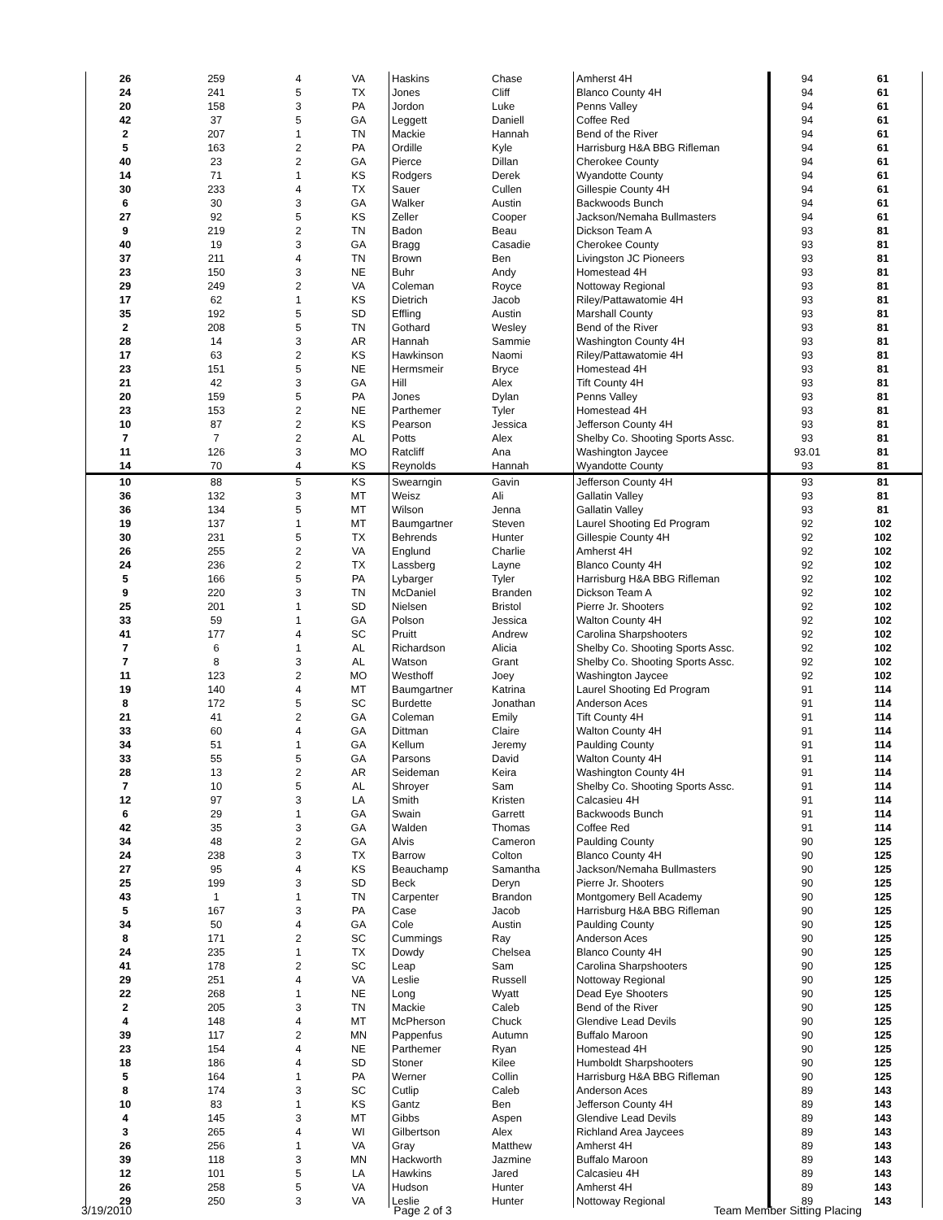| 26 | 259 | 4 | VA | Haskins | Chase | Amherst 4H | 94 | 61 |
| 24 | 241 | 5 | TX | Jones | Cliff | Blanco County 4H | 94 | 61 |
| 20 | 158 | 3 | PA | Jordon | Luke | Penns Valley | 94 | 61 |
| 42 | 37 | 5 | GA | Leggett | Daniell | Coffee Red | 94 | 61 |
| 2 | 207 | 1 | TN | Mackie | Hannah | Bend of the River | 94 | 61 |
| 5 | 163 | 2 | PA | Ordille | Kyle | Harrisburg H&A BBG Rifleman | 94 | 61 |
| 40 | 23 | 2 | GA | Pierce | Dillan | Cherokee County | 94 | 61 |
| 14 | 71 | 1 | KS | Rodgers | Derek | Wyandotte County | 94 | 61 |
| 30 | 233 | 4 | TX | Sauer | Cullen | Gillespie County 4H | 94 | 61 |
| 6 | 30 | 3 | GA | Walker | Austin | Backwoods Bunch | 94 | 61 |
| 27 | 92 | 5 | KS | Zeller | Cooper | Jackson/Nemaha Bullmasters | 94 | 61 |
| 9 | 219 | 2 | TN | Badon | Beau | Dickson Team A | 93 | 81 |
| 40 | 19 | 3 | GA | Bragg | Casadie | Cherokee County | 93 | 81 |
| 37 | 211 | 4 | TN | Brown | Ben | Livingston JC Pioneers | 93 | 81 |
| 23 | 150 | 3 | NE | Buhr | Andy | Homestead 4H | 93 | 81 |
| 29 | 249 | 2 | VA | Coleman | Royce | Nottoway Regional | 93 | 81 |
| 17 | 62 | 1 | KS | Dietrich | Jacob | Riley/Pattawatomie 4H | 93 | 81 |
| 35 | 192 | 5 | SD | Effling | Austin | Marshall County | 93 | 81 |
| 2 | 208 | 5 | TN | Gothard | Wesley | Bend of the River | 93 | 81 |
| 28 | 14 | 3 | AR | Hannah | Sammie | Washington County 4H | 93 | 81 |
| 17 | 63 | 2 | KS | Hawkinson | Naomi | Riley/Pattawatomie 4H | 93 | 81 |
| 23 | 151 | 5 | NE | Hermsmeir | Bryce | Homestead 4H | 93 | 81 |
| 21 | 42 | 3 | GA | Hill | Alex | Tift County 4H | 93 | 81 |
| 20 | 159 | 5 | PA | Jones | Dylan | Penns Valley | 93 | 81 |
| 23 | 153 | 2 | NE | Parthemer | Tyler | Homestead 4H | 93 | 81 |
| 10 | 87 | 2 | KS | Pearson | Jessica | Jefferson County 4H | 93 | 81 |
| 7 | 7 | 2 | AL | Potts | Alex | Shelby Co. Shooting Sports Assc. | 93 | 81 |
| 11 | 126 | 3 | MO | Ratcliff | Ana | Washington Jaycee | 93.01 | 81 |
| 14 | 70 | 4 | KS | Reynolds | Hannah | Wyandotte County | 93 | 81 |
| 10 | 88 | 5 | KS | Swearngin | Gavin | Jefferson County 4H | 93 | 81 |
| 36 | 132 | 3 | MT | Weisz | Ali | Gallatin Valley | 93 | 81 |
| 36 | 134 | 5 | MT | Wilson | Jenna | Gallatin Valley | 93 | 81 |
| 19 | 137 | 1 | MT | Baumgartner | Steven | Laurel Shooting Ed Program | 92 | 102 |
| 30 | 231 | 5 | TX | Behrends | Hunter | Gillespie County 4H | 92 | 102 |
| 26 | 255 | 2 | VA | Englund | Charlie | Amherst 4H | 92 | 102 |
| 24 | 236 | 2 | TX | Lassberg | Layne | Blanco County 4H | 92 | 102 |
| 5 | 166 | 5 | PA | Lybarger | Tyler | Harrisburg H&A BBG Rifleman | 92 | 102 |
| 9 | 220 | 3 | TN | McDaniel | Branden | Dickson Team A | 92 | 102 |
| 25 | 201 | 1 | SD | Nielsen | Bristol | Pierre Jr. Shooters | 92 | 102 |
| 33 | 59 | 1 | GA | Polson | Jessica | Walton County 4H | 92 | 102 |
| 41 | 177 | 4 | SC | Pruitt | Andrew | Carolina Sharpshooters | 92 | 102 |
| 7 | 6 | 1 | AL | Richardson | Alicia | Shelby Co. Shooting Sports Assc. | 92 | 102 |
| 7 | 8 | 3 | AL | Watson | Grant | Shelby Co. Shooting Sports Assc. | 92 | 102 |
| 11 | 123 | 2 | MO | Westhoff | Joey | Washington Jaycee | 92 | 102 |
| 19 | 140 | 4 | MT | Baumgartner | Katrina | Laurel Shooting Ed Program | 91 | 114 |
| 8 | 172 | 5 | SC | Burdette | Jonathan | Anderson Aces | 91 | 114 |
| 21 | 41 | 2 | GA | Coleman | Emily | Tift County 4H | 91 | 114 |
| 33 | 60 | 4 | GA | Dittman | Claire | Walton County 4H | 91 | 114 |
| 34 | 51 | 1 | GA | Kellum | Jeremy | Paulding County | 91 | 114 |
| 33 | 55 | 5 | GA | Parsons | David | Walton County 4H | 91 | 114 |
| 28 | 13 | 2 | AR | Seideman | Keira | Washington County 4H | 91 | 114 |
| 7 | 10 | 5 | AL | Shroyer | Sam | Shelby Co. Shooting Sports Assc. | 91 | 114 |
| 12 | 97 | 3 | LA | Smith | Kristen | Calcasieu 4H | 91 | 114 |
| 6 | 29 | 1 | GA | Swain | Garrett | Backwoods Bunch | 91 | 114 |
| 42 | 35 | 3 | GA | Walden | Thomas | Coffee Red | 91 | 114 |
| 34 | 48 | 2 | GA | Alvis | Cameron | Paulding County | 90 | 125 |
| 24 | 238 | 3 | TX | Barrow | Colton | Blanco County 4H | 90 | 125 |
| 27 | 95 | 4 | KS | Beauchamp | Samantha | Jackson/Nemaha Bullmasters | 90 | 125 |
| 25 | 199 | 3 | SD | Beck | Deryn | Pierre Jr. Shooters | 90 | 125 |
| 43 | 1 | 1 | TN | Carpenter | Brandon | Montgomery Bell Academy | 90 | 125 |
| 5 | 167 | 3 | PA | Case | Jacob | Harrisburg H&A BBG Rifleman | 90 | 125 |
| 34 | 50 | 4 | GA | Cole | Austin | Paulding County | 90 | 125 |
| 8 | 171 | 2 | SC | Cummings | Ray | Anderson Aces | 90 | 125 |
| 24 | 235 | 1 | TX | Dowdy | Chelsea | Blanco County 4H | 90 | 125 |
| 41 | 178 | 2 | SC | Leap | Sam | Carolina Sharpshooters | 90 | 125 |
| 29 | 251 | 4 | VA | Leslie | Russell | Nottoway Regional | 90 | 125 |
| 22 | 268 | 1 | NE | Long | Wyatt | Dead Eye Shooters | 90 | 125 |
| 2 | 205 | 3 | TN | Mackie | Caleb | Bend of the River | 90 | 125 |
| 4 | 148 | 4 | MT | McPherson | Chuck | Glendive Lead Devils | 90 | 125 |
| 39 | 117 | 2 | MN | Pappenfus | Autumn | Buffalo Maroon | 90 | 125 |
| 23 | 154 | 4 | NE | Parthemer | Ryan | Homestead 4H | 90 | 125 |
| 18 | 186 | 4 | SD | Stoner | Kilee | Humboldt Sharpshooters | 90 | 125 |
| 5 | 164 | 1 | PA | Werner | Collin | Harrisburg H&A BBG Rifleman | 90 | 125 |
| 8 | 174 | 3 | SC | Cutlip | Caleb | Anderson Aces | 89 | 143 |
| 10 | 83 | 1 | KS | Gantz | Ben | Jefferson County 4H | 89 | 143 |
| 4 | 145 | 3 | MT | Gibbs | Aspen | Glendive Lead Devils | 89 | 143 |
| 3 | 265 | 4 | WI | Gilbertson | Alex | Richland Area Jaycees | 89 | 143 |
| 26 | 256 | 1 | VA | Gray | Matthew | Amherst 4H | 89 | 143 |
| 39 | 118 | 3 | MN | Hackworth | Jazmine | Buffalo Maroon | 89 | 143 |
| 12 | 101 | 5 | LA | Hawkins | Jared | Calcasieu 4H | 89 | 143 |
| 26 | 258 | 5 | VA | Hudson | Hunter | Amherst 4H | 89 | 143 |
| 29 | 250 | 3 | VA | Leslie | Hunter | Nottoway Regional | 89 | 143 |
3/19/2010 Page 2 of 3 Team Member Sitting Placing